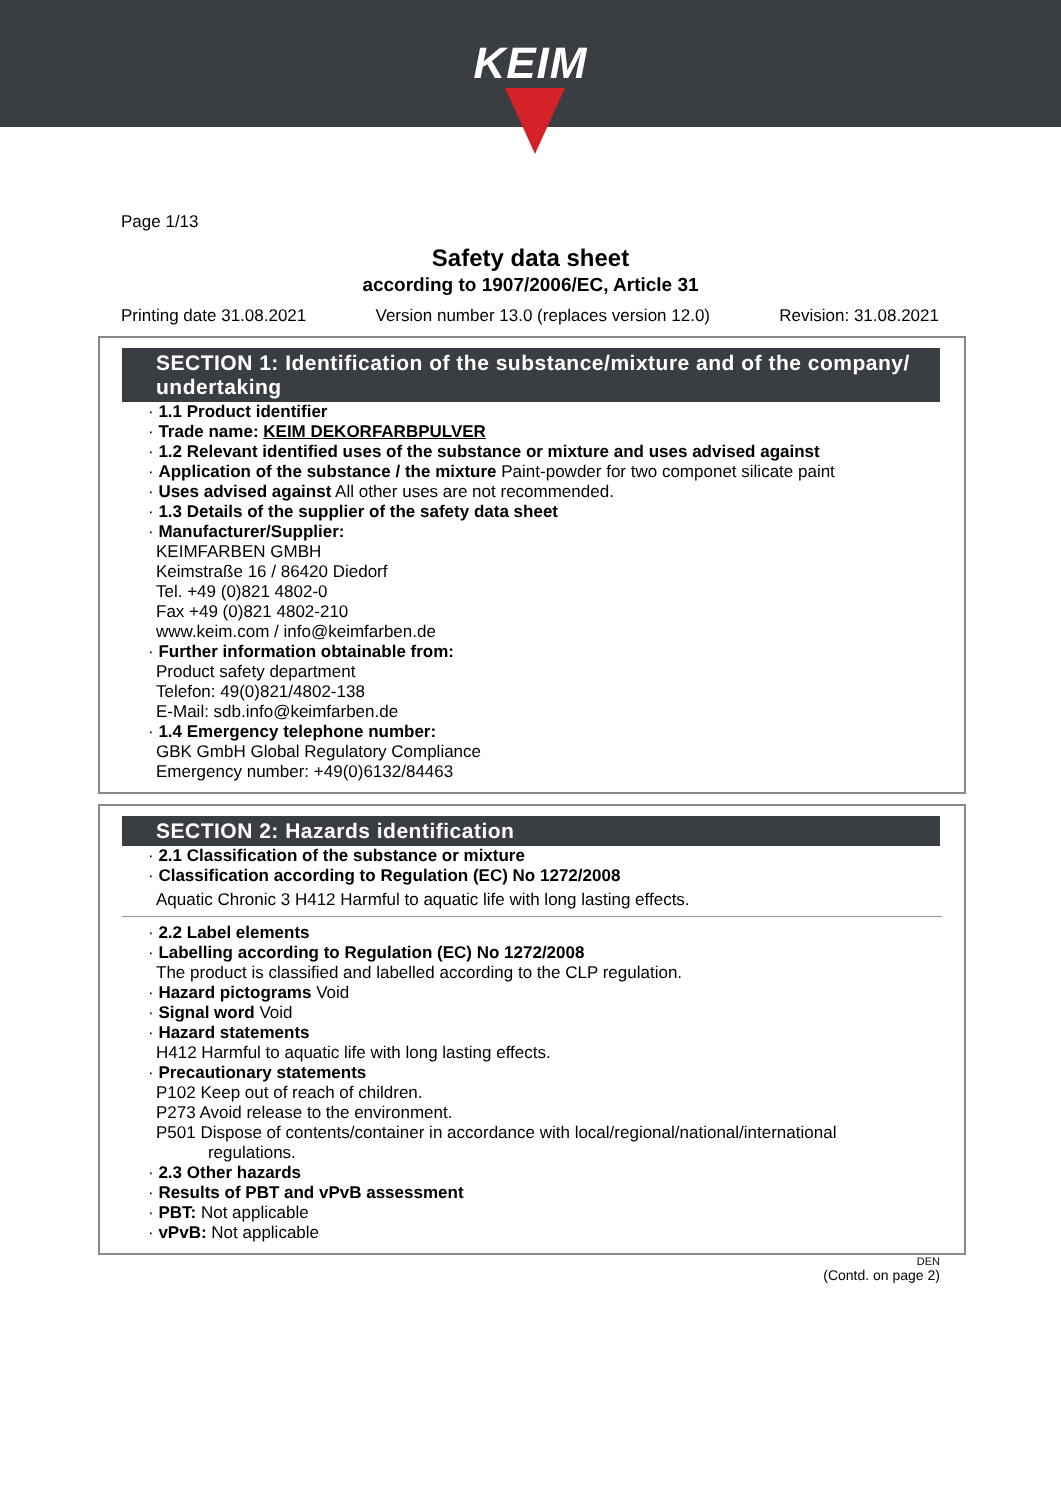KEIM
Page 1/13
Safety data sheet
according to 1907/2006/EC, Article 31
Printing date 31.08.2021 Version number 13.0 (replaces version 12.0) Revision: 31.08.2021
SECTION 1: Identification of the substance/mixture and of the company/ undertaking
· 1.1 Product identifier
· Trade name: KEIM DEKORFARBPULVER
· 1.2 Relevant identified uses of the substance or mixture and uses advised against
· Application of the substance / the mixture Paint-powder for two componet silicate paint
· Uses advised against All other uses are not recommended.
· 1.3 Details of the supplier of the safety data sheet
· Manufacturer/Supplier:
KEIMFARBEN GMBH
Keimstraße 16 / 86420 Diedorf
Tel. +49 (0)821 4802-0
Fax +49 (0)821 4802-210
www.keim.com / info@keimfarben.de
· Further information obtainable from:
Product safety department
Telefon: 49(0)821/4802-138
E-Mail: sdb.info@keimfarben.de
· 1.4 Emergency telephone number:
GBK GmbH Global Regulatory Compliance
Emergency number: +49(0)6132/84463
SECTION 2: Hazards identification
· 2.1 Classification of the substance or mixture
· Classification according to Regulation (EC) No 1272/2008
Aquatic Chronic 3 H412 Harmful to aquatic life with long lasting effects.
· 2.2 Label elements
· Labelling according to Regulation (EC) No 1272/2008
The product is classified and labelled according to the CLP regulation.
· Hazard pictograms Void
· Signal word Void
· Hazard statements
H412 Harmful to aquatic life with long lasting effects.
· Precautionary statements
P102 Keep out of reach of children.
P273 Avoid release to the environment.
P501 Dispose of contents/container in accordance with local/regional/national/international
regulations.
· 2.3 Other hazards
· Results of PBT and vPvB assessment
· PBT: Not applicable
· vPvB: Not applicable
DEN
(Contd. on page 2)